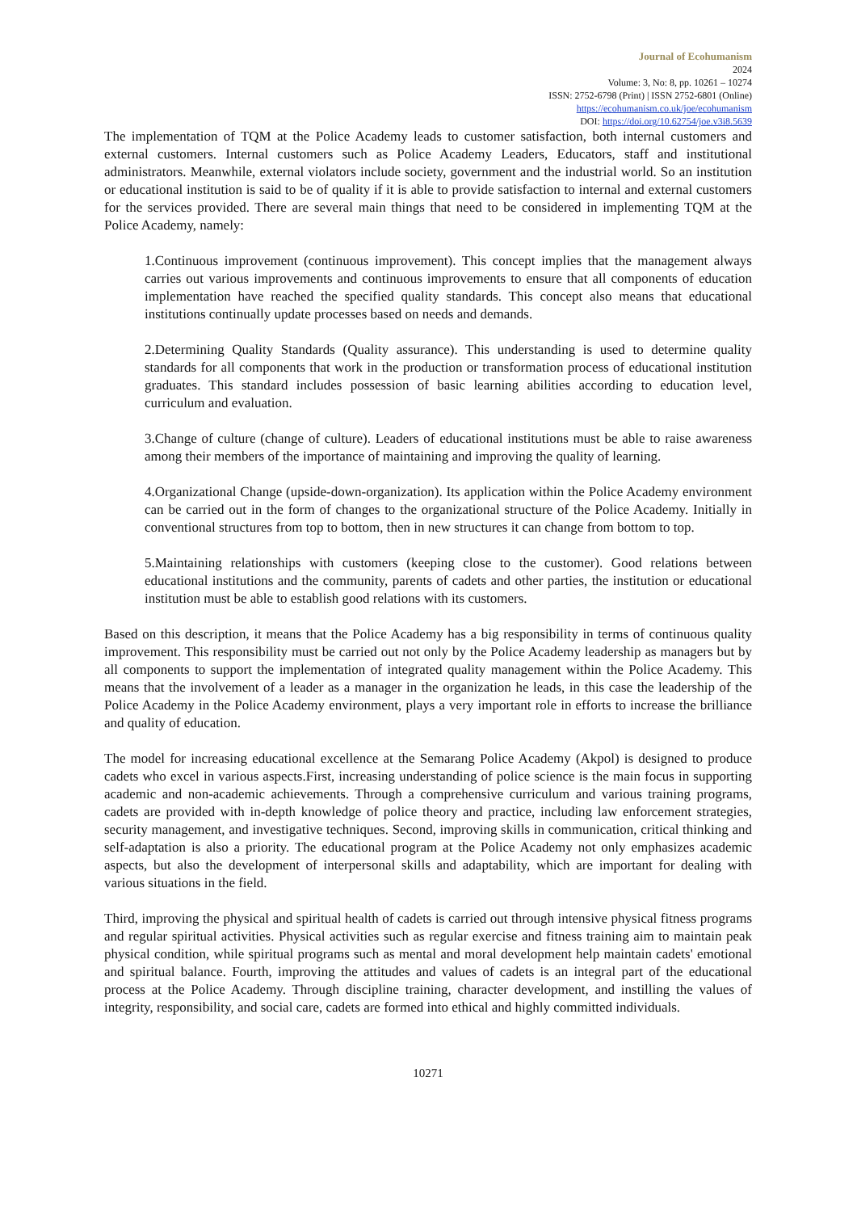Journal of Ecohumanism
2024
Volume: 3, No: 8, pp. 10261 – 10274
ISSN: 2752-6798 (Print) | ISSN 2752-6801 (Online)
https://ecohumanism.co.uk/joe/ecohumanism
DOI: https://doi.org/10.62754/joe.v3i8.5639
The implementation of TQM at the Police Academy leads to customer satisfaction, both internal customers and external customers. Internal customers such as Police Academy Leaders, Educators, staff and institutional administrators. Meanwhile, external violators include society, government and the industrial world. So an institution or educational institution is said to be of quality if it is able to provide satisfaction to internal and external customers for the services provided. There are several main things that need to be considered in implementing TQM at the Police Academy, namely:
1.Continuous improvement (continuous improvement). This concept implies that the management always carries out various improvements and continuous improvements to ensure that all components of education implementation have reached the specified quality standards. This concept also means that educational institutions continually update processes based on needs and demands.
2.Determining Quality Standards (Quality assurance). This understanding is used to determine quality standards for all components that work in the production or transformation process of educational institution graduates. This standard includes possession of basic learning abilities according to education level, curriculum and evaluation.
3.Change of culture (change of culture). Leaders of educational institutions must be able to raise awareness among their members of the importance of maintaining and improving the quality of learning.
4.Organizational Change (upside-down-organization). Its application within the Police Academy environment can be carried out in the form of changes to the organizational structure of the Police Academy. Initially in conventional structures from top to bottom, then in new structures it can change from bottom to top.
5.Maintaining relationships with customers (keeping close to the customer). Good relations between educational institutions and the community, parents of cadets and other parties, the institution or educational institution must be able to establish good relations with its customers.
Based on this description, it means that the Police Academy has a big responsibility in terms of continuous quality improvement. This responsibility must be carried out not only by the Police Academy leadership as managers but by all components to support the implementation of integrated quality management within the Police Academy. This means that the involvement of a leader as a manager in the organization he leads, in this case the leadership of the Police Academy in the Police Academy environment, plays a very important role in efforts to increase the brilliance and quality of education.
The model for increasing educational excellence at the Semarang Police Academy (Akpol) is designed to produce cadets who excel in various aspects.First, increasing understanding of police science is the main focus in supporting academic and non-academic achievements. Through a comprehensive curriculum and various training programs, cadets are provided with in-depth knowledge of police theory and practice, including law enforcement strategies, security management, and investigative techniques. Second, improving skills in communication, critical thinking and self-adaptation is also a priority. The educational program at the Police Academy not only emphasizes academic aspects, but also the development of interpersonal skills and adaptability, which are important for dealing with various situations in the field.
Third, improving the physical and spiritual health of cadets is carried out through intensive physical fitness programs and regular spiritual activities. Physical activities such as regular exercise and fitness training aim to maintain peak physical condition, while spiritual programs such as mental and moral development help maintain cadets' emotional and spiritual balance. Fourth, improving the attitudes and values of cadets is an integral part of the educational process at the Police Academy. Through discipline training, character development, and instilling the values of integrity, responsibility, and social care, cadets are formed into ethical and highly committed individuals.
10271